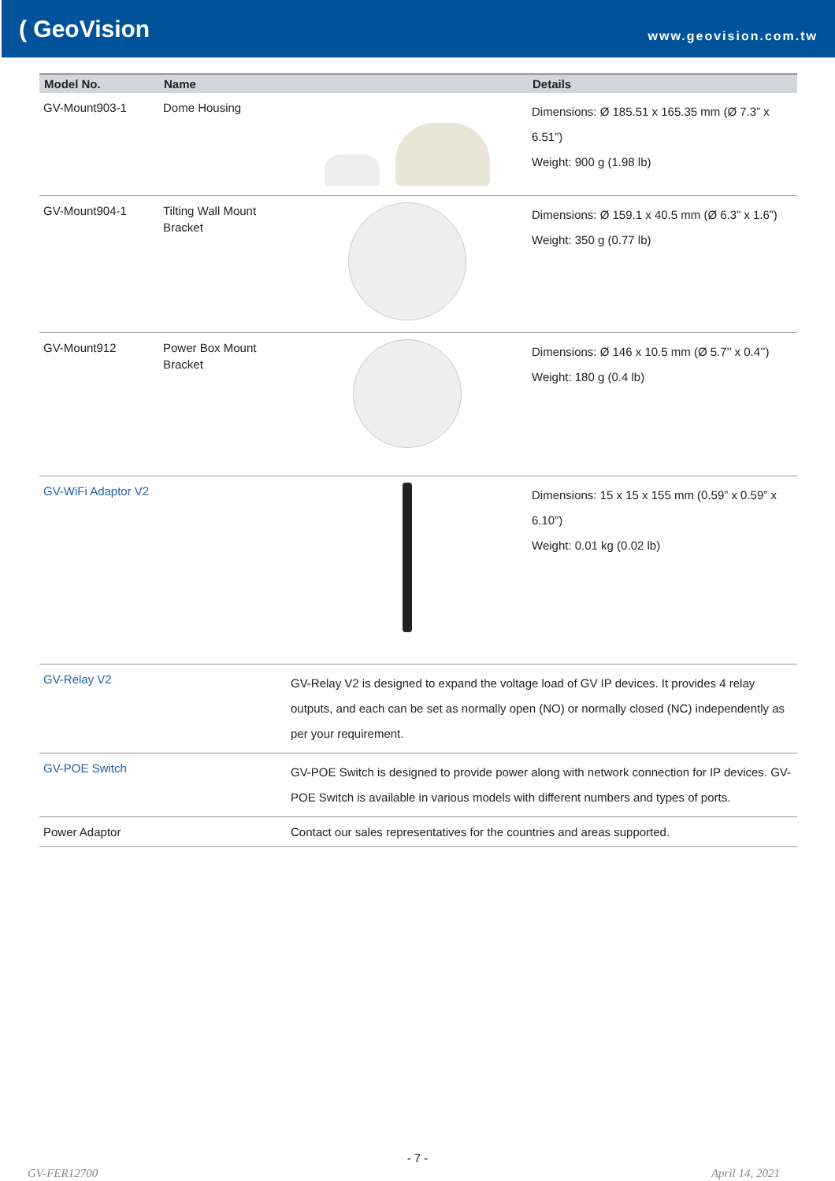( GeoVision
www.geovision.com.tw
| Model No. | Name | | Details |
| --- | --- | --- | --- |
| GV-Mount903-1 | Dome Housing | | Dimensions: Ø 185.51 x 165.35 mm (Ø 7.3” x 6.51”) Weight: 900 g (1.98 lb) |
| GV-Mount904-1 | Tilting Wall Mount Bracket | | Dimensions: Ø 159.1 x 40.5 mm (Ø 6.3” x 1.6”) Weight: 350 g (0.77 lb) |
| GV-Mount912 | Power Box Mount Bracket | | Dimensions: Ø 146 x 10.5 mm (Ø 5.7’’ x 0.4’’) Weight: 180 g (0.4 lb) |
| GV-WiFi Adaptor V2 | | | Dimensions: 15 x 15 x 155 mm (0.59” x 0.59” x 6.10”) Weight: 0.01 kg (0.02 lb) |
| GV-Relay V2 | | GV-Relay V2 is designed to expand the voltage load of GV IP devices. It provides 4 relay outputs, and each can be set as normally open (NO) or normally closed (NC) independently as per your requirement. | |
| GV-POE Switch | | GV-POE Switch is designed to provide power along with network connection for IP devices. GV-POE Switch is available in various models with different numbers and types of ports. | |
| Power Adaptor | | Contact our sales representatives for the countries and areas supported. | |
- 7 -
GV-FER12700 April 14, 2021